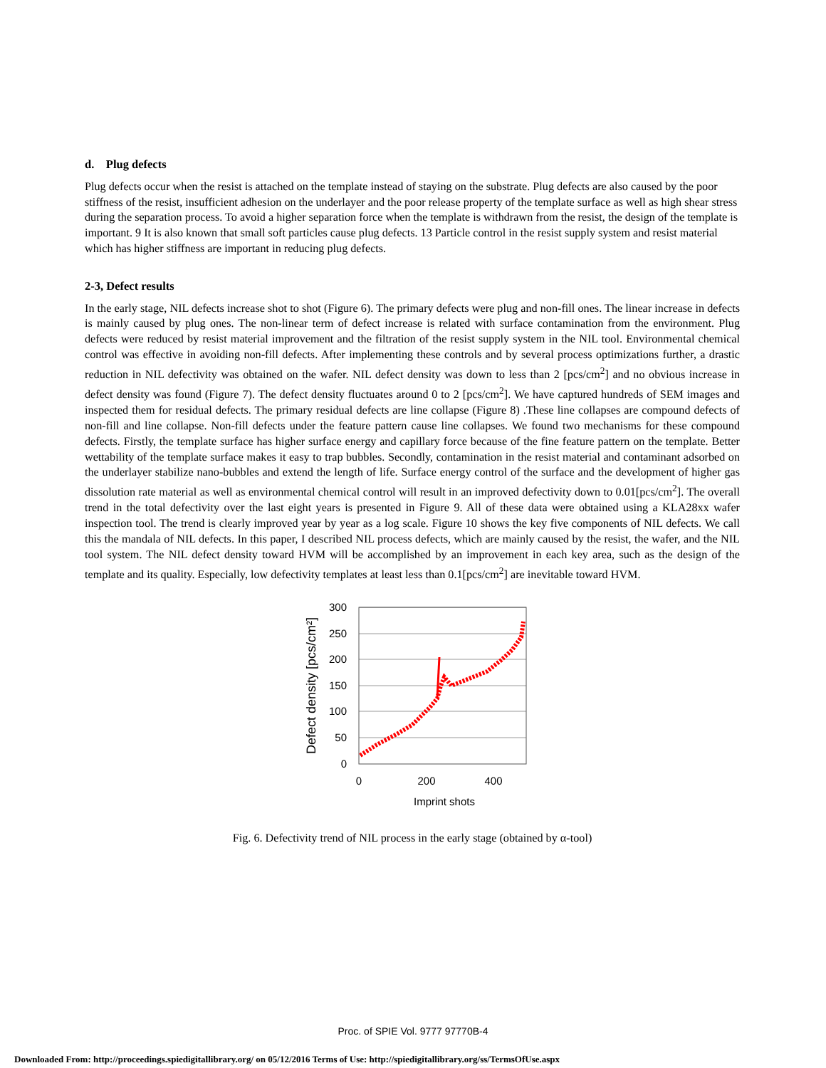d. Plug defects
Plug defects occur when the resist is attached on the template instead of staying on the substrate. Plug defects are also caused by the poor stiffness of the resist, insufficient adhesion on the underlayer and the poor release property of the template surface as well as high shear stress during the separation process. To avoid a higher separation force when the template is withdrawn from the resist, the design of the template is important. 9 It is also known that small soft particles cause plug defects. 13 Particle control in the resist supply system and resist material which has higher stiffness are important in reducing plug defects.
2-3, Defect results
In the early stage, NIL defects increase shot to shot (Figure 6). The primary defects were plug and non-fill ones. The linear increase in defects is mainly caused by plug ones. The non-linear term of defect increase is related with surface contamination from the environment. Plug defects were reduced by resist material improvement and the filtration of the resist supply system in the NIL tool. Environmental chemical control was effective in avoiding non-fill defects. After implementing these controls and by several process optimizations further, a drastic reduction in NIL defectivity was obtained on the wafer. NIL defect density was down to less than 2 [pcs/cm<sup>2</sup>] and no obvious increase in defect density was found (Figure 7). The defect density fluctuates around 0 to 2 [pcs/cm<sup>2</sup>]. We have captured hundreds of SEM images and inspected them for residual defects. The primary residual defects are line collapse (Figure 8) .These line collapses are compound defects of non-fill and line collapse. Non-fill defects under the feature pattern cause line collapses. We found two mechanisms for these compound defects. Firstly, the template surface has higher surface energy and capillary force because of the fine feature pattern on the template. Better wettability of the template surface makes it easy to trap bubbles. Secondly, contamination in the resist material and contaminant adsorbed on the underlayer stabilize nano-bubbles and extend the length of life. Surface energy control of the surface and the development of higher gas dissolution rate material as well as environmental chemical control will result in an improved defectivity down to 0.01[pcs/cm<sup>2</sup>]. The overall trend in the total defectivity over the last eight years is presented in Figure 9. All of these data were obtained using a KLA28xx wafer inspection tool. The trend is clearly improved year by year as a log scale. Figure 10 shows the key five components of NIL defects. We call this the mandala of NIL defects. In this paper, I described NIL process defects, which are mainly caused by the resist, the wafer, and the NIL tool system. The NIL defect density toward HVM will be accomplished by an improvement in each key area, such as the design of the template and its quality. Especially, low defectivity templates at least less than 0.1[pcs/cm<sup>2</sup>] are inevitable toward HVM.
300
250
200
150
100
50
0
0
200
400
Imprint shots
Defect density [pcs/cm²]
Fig. 6. Defectivity trend of NIL process in the early stage (obtained by α-tool)
Proc. of SPIE Vol. 9777 97770B-4
Downloaded From: http://proceedings.spiedigitallibrary.org/ on 05/12/2016 Terms of Use: http://spiedigitallibrary.org/ss/TermsOfUse.aspx